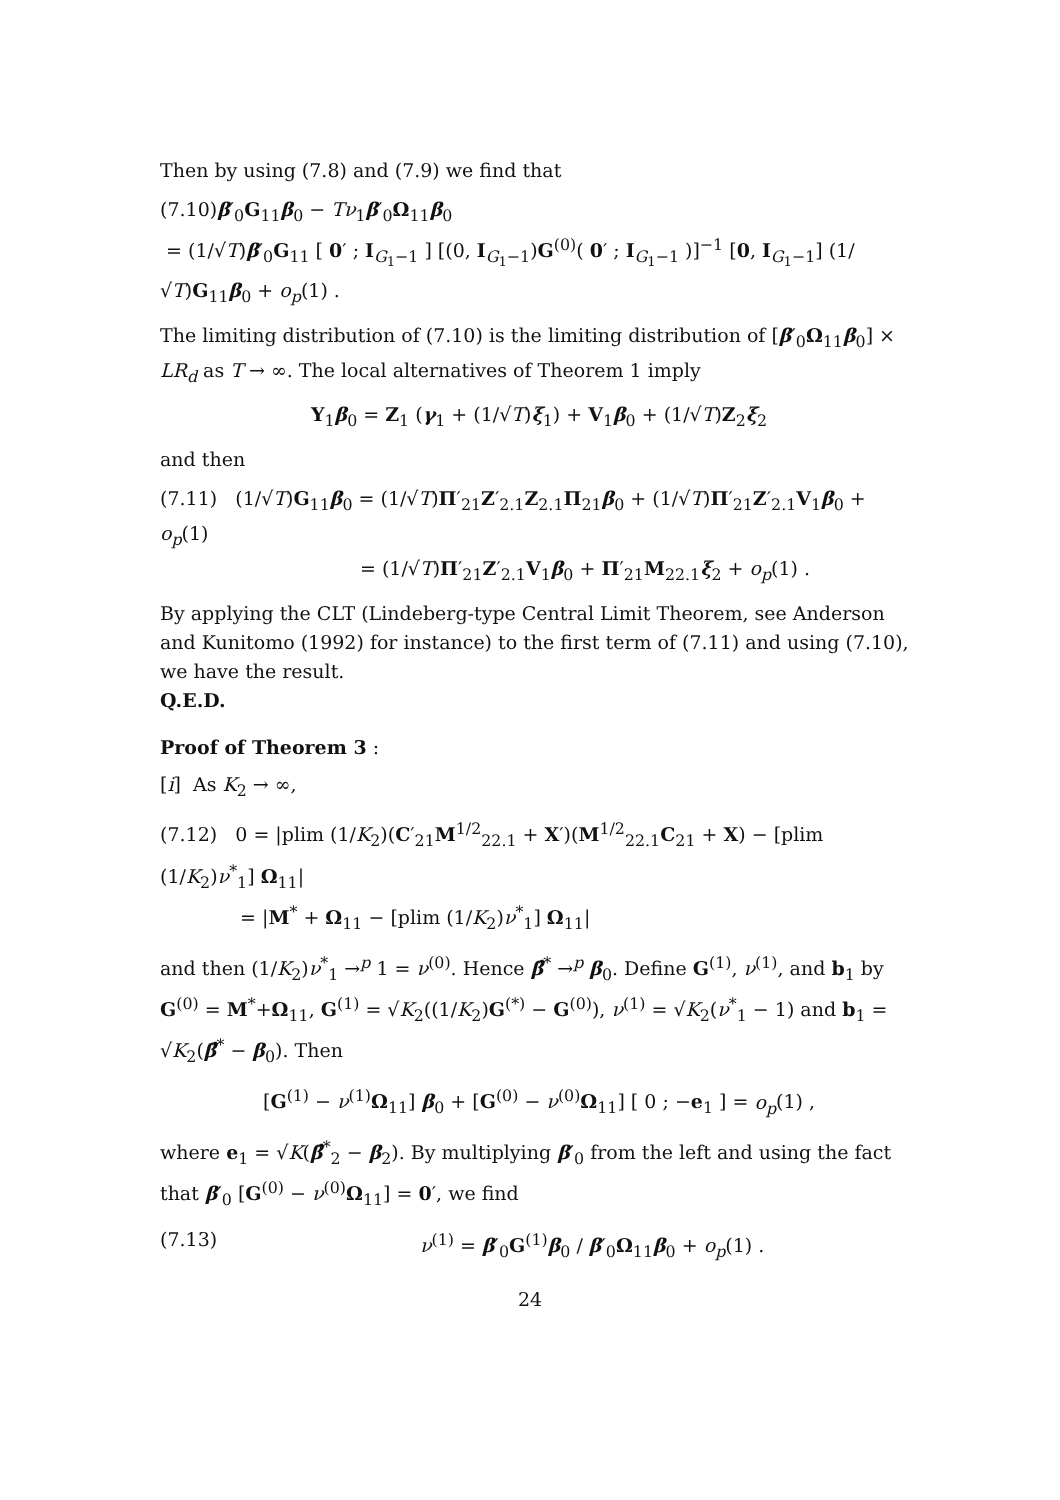Then by using (7.8) and (7.9) we find that
(7.10)β′<sub>0</sub>G<sub>11</sub>β<sub>0</sub> − Tν<sub>1</sub>β′<sub>0</sub>Ω<sub>11</sub>β<sub>0</sub>
= (1/√T)β′<sub>0</sub>G<sub>11</sub> [ 0′ ; I<sub>G<sub>1</sub>−1</sub> ] [(0, I<sub>G<sub>1</sub>−1</sub>)G<sup>(0)</sup>( 0′ ; I<sub>G<sub>1</sub>−1</sub> )]<sup>−1</sup> [0, I<sub>G<sub>1</sub>−1</sub>] (1/√T)G<sub>11</sub>β<sub>0</sub> + o<sub>p</sub>(1) .
The limiting distribution of (7.10) is the limiting distribution of [β′<sub>0</sub>Ω<sub>11</sub>β<sub>0</sub>] × LR<sub>d</sub> as T → ∞. The local alternatives of Theorem 1 imply
Y<sub>1</sub>β<sub>0</sub> = Z<sub>1</sub> (γ<sub>1</sub> + (1/√T)ξ<sub>1</sub>) + V<sub>1</sub>β<sub>0</sub> + (1/√T)Z<sub>2</sub>ξ<sub>2</sub>
and then
(7.11) (1/√T)G<sub>11</sub>β<sub>0</sub> = (1/√T)Π′<sub>21</sub>Z′<sub>2.1</sub>Z<sub>2.1</sub>Π<sub>21</sub>β<sub>0</sub> + (1/√T)Π′<sub>21</sub>Z′<sub>2.1</sub>V<sub>1</sub>β<sub>0</sub> + o<sub>p</sub>(1)
= (1/√T)Π′<sub>21</sub>Z′<sub>2.1</sub>V<sub>1</sub>β<sub>0</sub> + Π′<sub>21</sub>M<sub>22.1</sub>ξ<sub>2</sub> + o<sub>p</sub>(1) .
By applying the CLT (Lindeberg-type Central Limit Theorem, see Anderson and Kunitomo (1992) for instance) to the first term of (7.11) and using (7.10), we have the result.
Q.E.D.
Proof of Theorem 3 :
[i] As K<sub>2</sub> → ∞,
(7.12) 0 = |plim (1/K<sub>2</sub>)(C′<sub>21</sub>M<sup>1/2</sup><sub>22.1</sub> + X′)(M<sup>1/2</sup><sub>22.1</sub>C<sub>21</sub> + X) − [plim (1/K<sub>2</sub>)ν<sup>*</sup><sub>1</sub>] Ω<sub>11</sub>|
= |M<sup>*</sup> + Ω<sub>11</sub> − [plim (1/K<sub>2</sub>)ν<sup>*</sup><sub>1</sub>] Ω<sub>11</sub>|
and then (1/K<sub>2</sub>)ν<sup>*</sup><sub>1</sub> →<sup>p</sup> 1 = ν<sup>(0)</sup>. Hence β̂<sup>*</sup> →<sup>p</sup> β<sub>0</sub>. Define G<sup>(1)</sup>, ν<sup>(1)</sup>, and b<sub>1</sub> by G<sup>(0)</sup> = M<sup>*</sup>+Ω<sub>11</sub>, G<sup>(1)</sup> = √K<sub>2</sub>((1/K<sub>2</sub>)G<sup>(*)</sup> − G<sup>(0)</sup>), ν<sup>(1)</sup> = √K<sub>2</sub>(ν<sup>*</sup><sub>1</sub> − 1) and b<sub>1</sub> = √K<sub>2</sub>(β̂<sup>*</sup> − β<sub>0</sub>). Then
[G<sup>(1)</sup> − ν<sup>(1)</sup>Ω<sub>11</sub>] β<sub>0</sub> + [G<sup>(0)</sup> − ν<sup>(0)</sup>Ω<sub>11</sub>] [ 0 ; −e<sub>1</sub> ] = o<sub>p</sub>(1) ,
where e<sub>1</sub> = √K(β̂<sup>*</sup><sub>2</sub> − β<sub>2</sub>). By multiplying β′<sub>0</sub> from the left and using the fact that β′<sub>0</sub> [G<sup>(0)</sup> − ν<sup>(0)</sup>Ω<sub>11</sub>] = 0′, we find
(7.13) ν<sup>(1)</sup> = β′<sub>0</sub>G<sup>(1)</sup>β<sub>0</sub> / β′<sub>0</sub>Ω<sub>11</sub>β<sub>0</sub> + o<sub>p</sub>(1) .
24